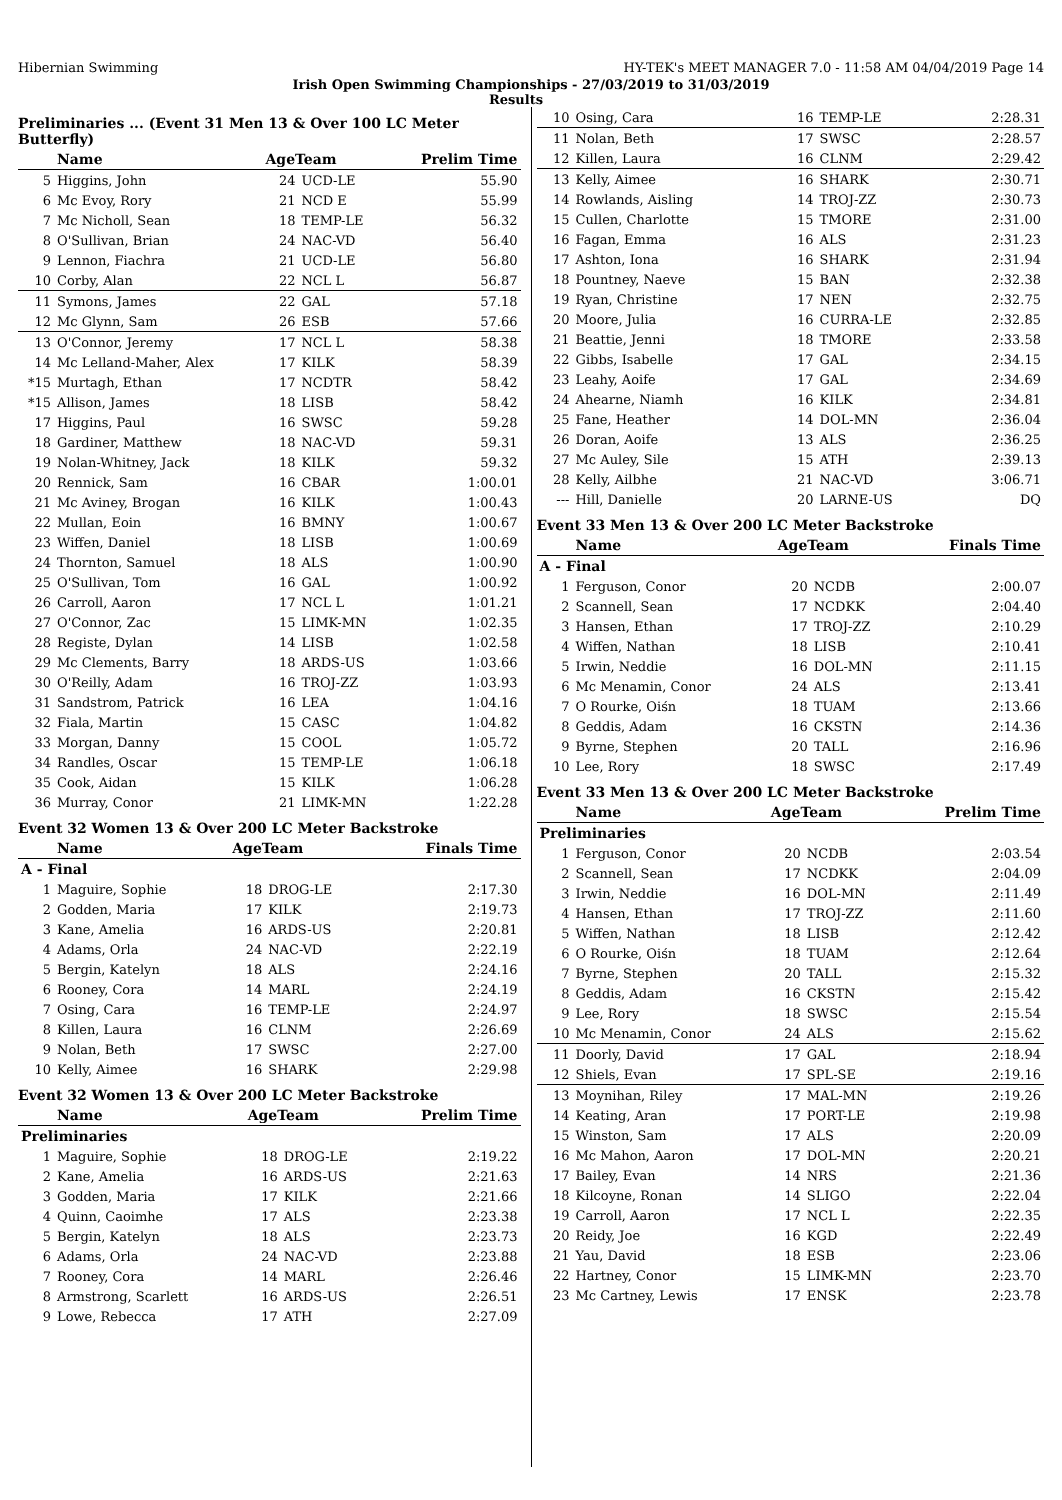Hibernian Swimming HY-TEK's MEET MANAGER 7.0 - 11:58 AM 04/04/2019 Page 14
Irish Open Swimming Championships - 27/03/2019 to 31/03/2019
Results
Preliminaries ... (Event 31 Men 13 & Over 100 LC Meter Butterfly)
| | Name | AgeTeam | | Prelim Time |
| --- | --- | --- | --- | --- |
| 5 | Higgins, John | 24 | UCD-LE | 55.90 |
| 6 | Mc Evoy, Rory | 21 | NCD E | 55.99 |
| 7 | Mc Nicholl, Sean | 18 | TEMP-LE | 56.32 |
| 8 | O'Sullivan, Brian | 24 | NAC-VD | 56.40 |
| 9 | Lennon, Fiachra | 21 | UCD-LE | 56.80 |
| 10 | Corby, Alan | 22 | NCL L | 56.87 |
| 11 | Symons, James | 22 | GAL | 57.18 |
| 12 | Mc Glynn, Sam | 26 | ESB | 57.66 |
| 13 | O'Connor, Jeremy | 17 | NCL L | 58.38 |
| 14 | Mc Lelland-Maher, Alex | 17 | KILK | 58.39 |
| *15 | Murtagh, Ethan | 17 | NCDTR | 58.42 |
| *15 | Allison, James | 18 | LISB | 58.42 |
| 17 | Higgins, Paul | 16 | SWSC | 59.28 |
| 18 | Gardiner, Matthew | 18 | NAC-VD | 59.31 |
| 19 | Nolan-Whitney, Jack | 18 | KILK | 59.32 |
| 20 | Rennick, Sam | 16 | CBAR | 1:00.01 |
| 21 | Mc Aviney, Brogan | 16 | KILK | 1:00.43 |
| 22 | Mullan, Eoin | 16 | BMNY | 1:00.67 |
| 23 | Wiffen, Daniel | 18 | LISB | 1:00.69 |
| 24 | Thornton, Samuel | 18 | ALS | 1:00.90 |
| 25 | O'Sullivan, Tom | 16 | GAL | 1:00.92 |
| 26 | Carroll, Aaron | 17 | NCL L | 1:01.21 |
| 27 | O'Connor, Zac | 15 | LIMK-MN | 1:02.35 |
| 28 | Registe, Dylan | 14 | LISB | 1:02.58 |
| 29 | Mc Clements, Barry | 18 | ARDS-US | 1:03.66 |
| 30 | O'Reilly, Adam | 16 | TROJ-ZZ | 1:03.93 |
| 31 | Sandstrom, Patrick | 16 | LEA | 1:04.16 |
| 32 | Fiala, Martin | 15 | CASC | 1:04.82 |
| 33 | Morgan, Danny | 15 | COOL | 1:05.72 |
| 34 | Randles, Oscar | 15 | TEMP-LE | 1:06.18 |
| 35 | Cook, Aidan | 15 | KILK | 1:06.28 |
| 36 | Murray, Conor | 21 | LIMK-MN | 1:22.28 |
Event 32 Women 13 & Over 200 LC Meter Backstroke
| | Name | AgeTeam | | Finals Time |
| --- | --- | --- | --- | --- |
| A - Final | | | | |
| 1 | Maguire, Sophie | 18 | DROG-LE | 2:17.30 |
| 2 | Godden, Maria | 17 | KILK | 2:19.73 |
| 3 | Kane, Amelia | 16 | ARDS-US | 2:20.81 |
| 4 | Adams, Orla | 24 | NAC-VD | 2:22.19 |
| 5 | Bergin, Katelyn | 18 | ALS | 2:24.16 |
| 6 | Rooney, Cora | 14 | MARL | 2:24.19 |
| 7 | Osing, Cara | 16 | TEMP-LE | 2:24.97 |
| 8 | Killen, Laura | 16 | CLNM | 2:26.69 |
| 9 | Nolan, Beth | 17 | SWSC | 2:27.00 |
| 10 | Kelly, Aimee | 16 | SHARK | 2:29.98 |
Event 32 Women 13 & Over 200 LC Meter Backstroke
| | Name | AgeTeam | | Prelim Time |
| --- | --- | --- | --- | --- |
| Preliminaries | | | | |
| 1 | Maguire, Sophie | 18 | DROG-LE | 2:19.22 |
| 2 | Kane, Amelia | 16 | ARDS-US | 2:21.63 |
| 3 | Godden, Maria | 17 | KILK | 2:21.66 |
| 4 | Quinn, Caoimhe | 17 | ALS | 2:23.38 |
| 5 | Bergin, Katelyn | 18 | ALS | 2:23.73 |
| 6 | Adams, Orla | 24 | NAC-VD | 2:23.88 |
| 7 | Rooney, Cora | 14 | MARL | 2:26.46 |
| 8 | Armstrong, Scarlett | 16 | ARDS-US | 2:26.51 |
| 9 | Lowe, Rebecca | 17 | ATH | 2:27.09 |
| 10 | Osing, Cara | 16 | TEMP-LE | 2:28.31 |
| 11 | Nolan, Beth | 17 | SWSC | 2:28.57 |
| 12 | Killen, Laura | 16 | CLNM | 2:29.42 |
| 13 | Kelly, Aimee | 16 | SHARK | 2:30.71 |
| 14 | Rowlands, Aisling | 14 | TROJ-ZZ | 2:30.73 |
| 15 | Cullen, Charlotte | 15 | TMORE | 2:31.00 |
| 16 | Fagan, Emma | 16 | ALS | 2:31.23 |
| 17 | Ashton, Iona | 16 | SHARK | 2:31.94 |
| 18 | Pountney, Naeve | 15 | BAN | 2:32.38 |
| 19 | Ryan, Christine | 17 | NEN | 2:32.75 |
| 20 | Moore, Julia | 16 | CURRA-LE | 2:32.85 |
| 21 | Beattie, Jenni | 18 | TMORE | 2:33.58 |
| 22 | Gibbs, Isabelle | 17 | GAL | 2:34.15 |
| 23 | Leahy, Aoife | 17 | GAL | 2:34.69 |
| 24 | Ahearne, Niamh | 16 | KILK | 2:34.81 |
| 25 | Fane, Heather | 14 | DOL-MN | 2:36.04 |
| 26 | Doran, Aoife | 13 | ALS | 2:36.25 |
| 27 | Mc Auley, Sile | 15 | ATH | 2:39.13 |
| 28 | Kelly, Ailbhe | 21 | NAC-VD | 3:06.71 |
| --- | Hill, Danielle | 20 | LARNE-US | DQ |
Event 33 Men 13 & Over 200 LC Meter Backstroke
| | Name | AgeTeam | | Finals Time |
| --- | --- | --- | --- | --- |
| A - Final | | | | |
| 1 | Ferguson, Conor | 20 | NCDB | 2:00.07 |
| 2 | Scannell, Sean | 17 | NCDKK | 2:04.40 |
| 3 | Hansen, Ethan | 17 | TROJ-ZZ | 2:10.29 |
| 4 | Wiffen, Nathan | 18 | LISB | 2:10.41 |
| 5 | Irwin, Neddie | 16 | DOL-MN | 2:11.15 |
| 6 | Mc Menamin, Conor | 24 | ALS | 2:13.41 |
| 7 | O Rourke, Oiśn | 18 | TUAM | 2:13.66 |
| 8 | Geddis, Adam | 16 | CKSTN | 2:14.36 |
| 9 | Byrne, Stephen | 20 | TALL | 2:16.96 |
| 10 | Lee, Rory | 18 | SWSC | 2:17.49 |
Event 33 Men 13 & Over 200 LC Meter Backstroke
| | Name | AgeTeam | | Prelim Time |
| --- | --- | --- | --- | --- |
| Preliminaries | | | | |
| 1 | Ferguson, Conor | 20 | NCDB | 2:03.54 |
| 2 | Scannell, Sean | 17 | NCDKK | 2:04.09 |
| 3 | Irwin, Neddie | 16 | DOL-MN | 2:11.49 |
| 4 | Hansen, Ethan | 17 | TROJ-ZZ | 2:11.60 |
| 5 | Wiffen, Nathan | 18 | LISB | 2:12.42 |
| 6 | O Rourke, Oiśn | 18 | TUAM | 2:12.64 |
| 7 | Byrne, Stephen | 20 | TALL | 2:15.32 |
| 8 | Geddis, Adam | 16 | CKSTN | 2:15.42 |
| 9 | Lee, Rory | 18 | SWSC | 2:15.54 |
| 10 | Mc Menamin, Conor | 24 | ALS | 2:15.62 |
| 11 | Doorly, David | 17 | GAL | 2:18.94 |
| 12 | Shiels, Evan | 17 | SPL-SE | 2:19.16 |
| 13 | Moynihan, Riley | 17 | MAL-MN | 2:19.26 |
| 14 | Keating, Aran | 17 | PORT-LE | 2:19.98 |
| 15 | Winston, Sam | 17 | ALS | 2:20.09 |
| 16 | Mc Mahon, Aaron | 17 | DOL-MN | 2:20.21 |
| 17 | Bailey, Evan | 14 | NRS | 2:21.36 |
| 18 | Kilcoyne, Ronan | 14 | SLIGO | 2:22.04 |
| 19 | Carroll, Aaron | 17 | NCL L | 2:22.35 |
| 20 | Reidy, Joe | 16 | KGD | 2:22.49 |
| 21 | Yau, David | 18 | ESB | 2:23.06 |
| 22 | Hartney, Conor | 15 | LIMK-MN | 2:23.70 |
| 23 | Mc Cartney, Lewis | 17 | ENSK | 2:23.78 |